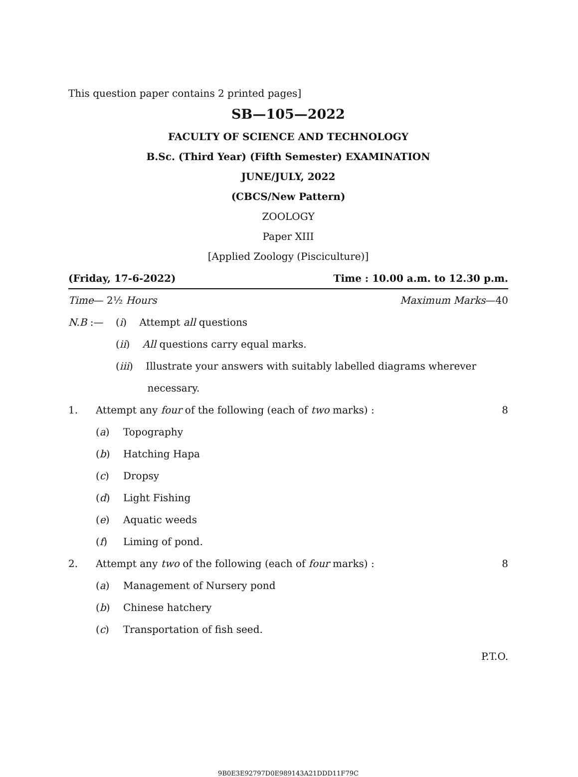This question paper contains 2 printed pages]
SB—105—2022
FACULTY OF SCIENCE AND TECHNOLOGY
B.Sc. (Third Year) (Fifth Semester) EXAMINATION
JUNE/JULY, 2022
(CBCS/New Pattern)
ZOOLOGY
Paper XIII
[Applied Zoology (Pisciculture)]
(Friday, 17-6-2022) Time : 10.00 a.m. to 12.30 p.m.
Time— 2½ Hours Maximum Marks—40
N.B :— (i) Attempt all questions
(ii) All questions carry equal marks.
(iii) Illustrate your answers with suitably labelled diagrams wherever
necessary.
1. Attempt any four of the following (each of two marks) : 8
(a) Topography
(b) Hatching Hapa
(c) Dropsy
(d) Light Fishing
(e) Aquatic weeds
(f) Liming of pond.
2. Attempt any two of the following (each of four marks) : 8
(a) Management of Nursery pond
(b) Chinese hatchery
(c) Transportation of fish seed.
P.T.O.
9B0E3E92797D0E989143A21DDD11F79C